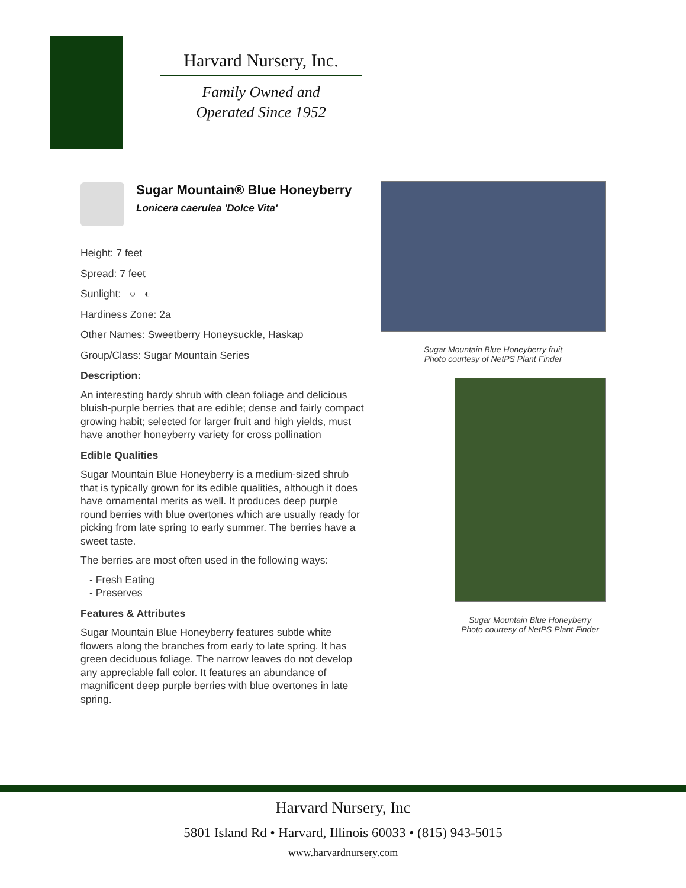Harvard Nursery, Inc.
Family Owned and
Operated Since 1952
Sugar Mountain® Blue Honeyberry
Lonicera caerulea 'Dolce Vita'
Height: 7 feet
Spread: 7 feet
Sunlight: ○ ◐
Hardiness Zone: 2a
Other Names: Sweetberry Honeysuckle, Haskap
Group/Class: Sugar Mountain Series
Description:
An interesting hardy shrub with clean foliage and delicious bluish-purple berries that are edible; dense and fairly compact growing habit; selected for larger fruit and high yields, must have another honeyberry variety for cross pollination
Edible Qualities
Sugar Mountain Blue Honeyberry is a medium-sized shrub that is typically grown for its edible qualities, although it does have ornamental merits as well. It produces deep purple round berries with blue overtones which are usually ready for picking from late spring to early summer. The berries have a sweet taste.
The berries are most often used in the following ways:
- Fresh Eating
- Preserves
Features & Attributes
Sugar Mountain Blue Honeyberry features subtle white flowers along the branches from early to late spring. It has green deciduous foliage. The narrow leaves do not develop any appreciable fall color. It features an abundance of magnificent deep purple berries with blue overtones in late spring.
Sugar Mountain Blue Honeyberry fruit
Photo courtesy of NetPS Plant Finder
Sugar Mountain Blue Honeyberry
Photo courtesy of NetPS Plant Finder
Harvard Nursery, Inc
5801 Island Rd • Harvard, Illinois 60033 • (815) 943-5015
www.harvardnursery.com